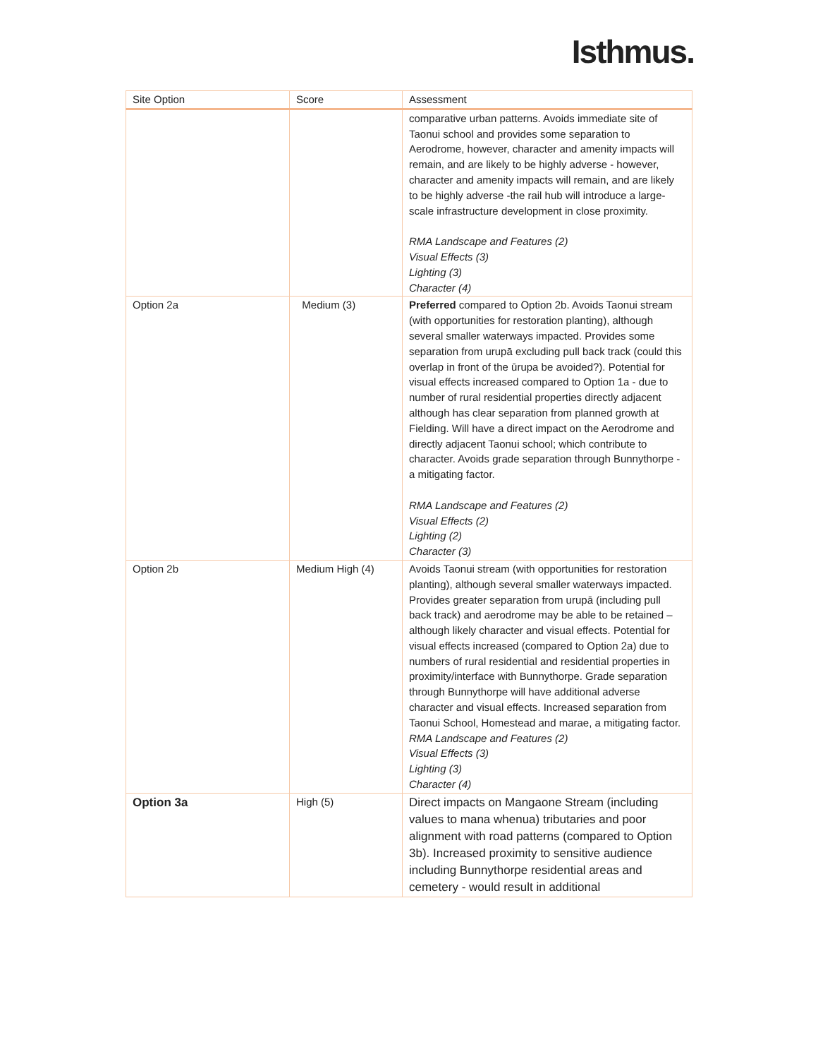Isthmus.
| Site Option | Score | Assessment |
| --- | --- | --- |
| | | comparative urban patterns. Avoids immediate site of Taonui school and provides some separation to Aerodrome, however, character and amenity impacts will remain, and are likely to be highly adverse - however, character and amenity impacts will remain, and are likely to be highly adverse -the rail hub will introduce a large-scale infrastructure development in close proximity. RMA Landscape and Features (2) Visual Effects (3) Lighting (3) Character (4) |
| Option 2a | Medium (3) | Preferred compared to Option 2b. Avoids Taonui stream (with opportunities for restoration planting), although several smaller waterways impacted. Provides some separation from urupā excluding pull back track (could this overlap in front of the ūrupa be avoided?). Potential for visual effects increased compared to Option 1a - due to number of rural residential properties directly adjacent although has clear separation from planned growth at Fielding. Will have a direct impact on the Aerodrome and directly adjacent Taonui school; which contribute to character. Avoids grade separation through Bunnythorpe - a mitigating factor. RMA Landscape and Features (2) Visual Effects (2) Lighting (2) Character (3) |
| Option 2b | Medium High (4) | Avoids Taonui stream (with opportunities for restoration planting), although several smaller waterways impacted. Provides greater separation from urupā (including pull back track) and aerodrome may be able to be retained – although likely character and visual effects. Potential for visual effects increased (compared to Option 2a) due to numbers of rural residential and residential properties in proximity/interface with Bunnythorpe. Grade separation through Bunnythorpe will have additional adverse character and visual effects. Increased separation from Taonui School, Homestead and marae, a mitigating factor. RMA Landscape and Features (2) Visual Effects (3) Lighting (3) Character (4) |
| Option 3a | High (5) | Direct impacts on Mangaone Stream (including values to mana whenua) tributaries and poor alignment with road patterns (compared to Option 3b). Increased proximity to sensitive audience including Bunnythorpe residential areas and cemetery - would result in additional |